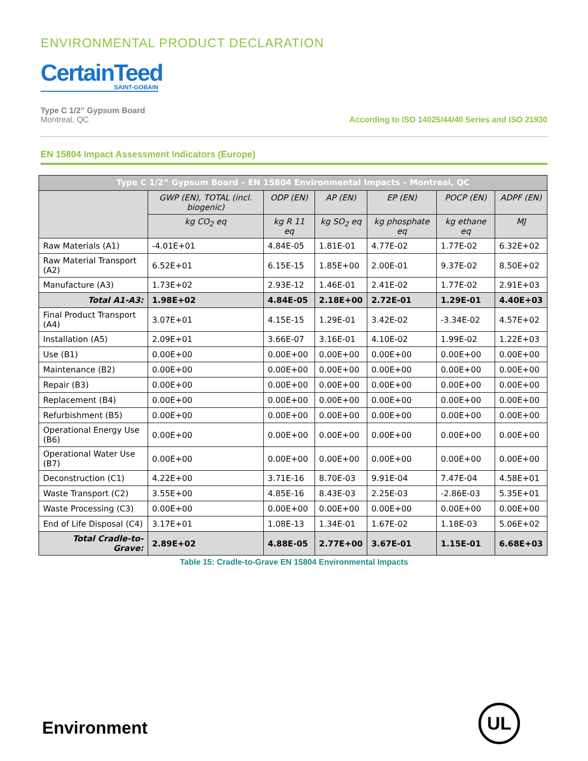ENVIRONMENTAL PRODUCT DECLARATION
CertainTeed
SAINT-GOBAIN
Type C 1/2” Gypsum Board
Montreal, QC
According to ISO 14025/44/40 Series and ISO 21930
EN 15804 Impact Assessment Indicators (Europe)
| Type C 1/2” Gypsum Board – EN 15804 Environmental Impacts – Montreal, QC | | | | | | |
| --- | --- | --- | --- | --- | --- | --- |
| | GWP (EN), TOTAL (incl. biogenic) | ODP (EN) | AP (EN) | EP (EN) | POCP (EN) | ADPF (EN) |
| | kg CO<sub>2</sub> eq | kg R 11 eq | kg SO<sub>2</sub> eq | kg phosphate eq | kg ethane eq | MJ |
| Raw Materials (A1) | -4.01E+01 | 4.84E-05 | 1.81E-01 | 4.77E-02 | 1.77E-02 | 6.32E+02 |
| Raw Material Transport (A2) | 6.52E+01 | 6.15E-15 | 1.85E+00 | 2.00E-01 | 9.37E-02 | 8.50E+02 |
| Manufacture (A3) | 1.73E+02 | 2.93E-12 | 1.46E-01 | 2.41E-02 | 1.77E-02 | 2.91E+03 |
| Total A1-A3: | 1.98E+02 | 4.84E-05 | 2.18E+00 | 2.72E-01 | 1.29E-01 | 4.40E+03 |
| Final Product Transport (A4) | 3.07E+01 | 4.15E-15 | 1.29E-01 | 3.42E-02 | -3.34E-02 | 4.57E+02 |
| Installation (A5) | 2.09E+01 | 3.66E-07 | 3.16E-01 | 4.10E-02 | 1.99E-02 | 1.22E+03 |
| Use (B1) | 0.00E+00 | 0.00E+00 | 0.00E+00 | 0.00E+00 | 0.00E+00 | 0.00E+00 |
| Maintenance (B2) | 0.00E+00 | 0.00E+00 | 0.00E+00 | 0.00E+00 | 0.00E+00 | 0.00E+00 |
| Repair (B3) | 0.00E+00 | 0.00E+00 | 0.00E+00 | 0.00E+00 | 0.00E+00 | 0.00E+00 |
| Replacement (B4) | 0.00E+00 | 0.00E+00 | 0.00E+00 | 0.00E+00 | 0.00E+00 | 0.00E+00 |
| Refurbishment (B5) | 0.00E+00 | 0.00E+00 | 0.00E+00 | 0.00E+00 | 0.00E+00 | 0.00E+00 |
| Operational Energy Use (B6) | 0.00E+00 | 0.00E+00 | 0.00E+00 | 0.00E+00 | 0.00E+00 | 0.00E+00 |
| Operational Water Use (B7) | 0.00E+00 | 0.00E+00 | 0.00E+00 | 0.00E+00 | 0.00E+00 | 0.00E+00 |
| Deconstruction (C1) | 4.22E+00 | 3.71E-16 | 8.70E-03 | 9.91E-04 | 7.47E-04 | 4.58E+01 |
| Waste Transport (C2) | 3.55E+00 | 4.85E-16 | 8.43E-03 | 2.25E-03 | -2.86E-03 | 5.35E+01 |
| Waste Processing (C3) | 0.00E+00 | 0.00E+00 | 0.00E+00 | 0.00E+00 | 0.00E+00 | 0.00E+00 |
| End of Life Disposal (C4) | 3.17E+01 | 1.08E-13 | 1.34E-01 | 1.67E-02 | 1.18E-03 | 5.06E+02 |
| Total Cradle-to-Grave: | 2.89E+02 | 4.88E-05 | 2.77E+00 | 3.67E-01 | 1.15E-01 | 6.68E+03 |
Table 15: Cradle-to-Grave EN 15804 Environmental Impacts
Environment
UL